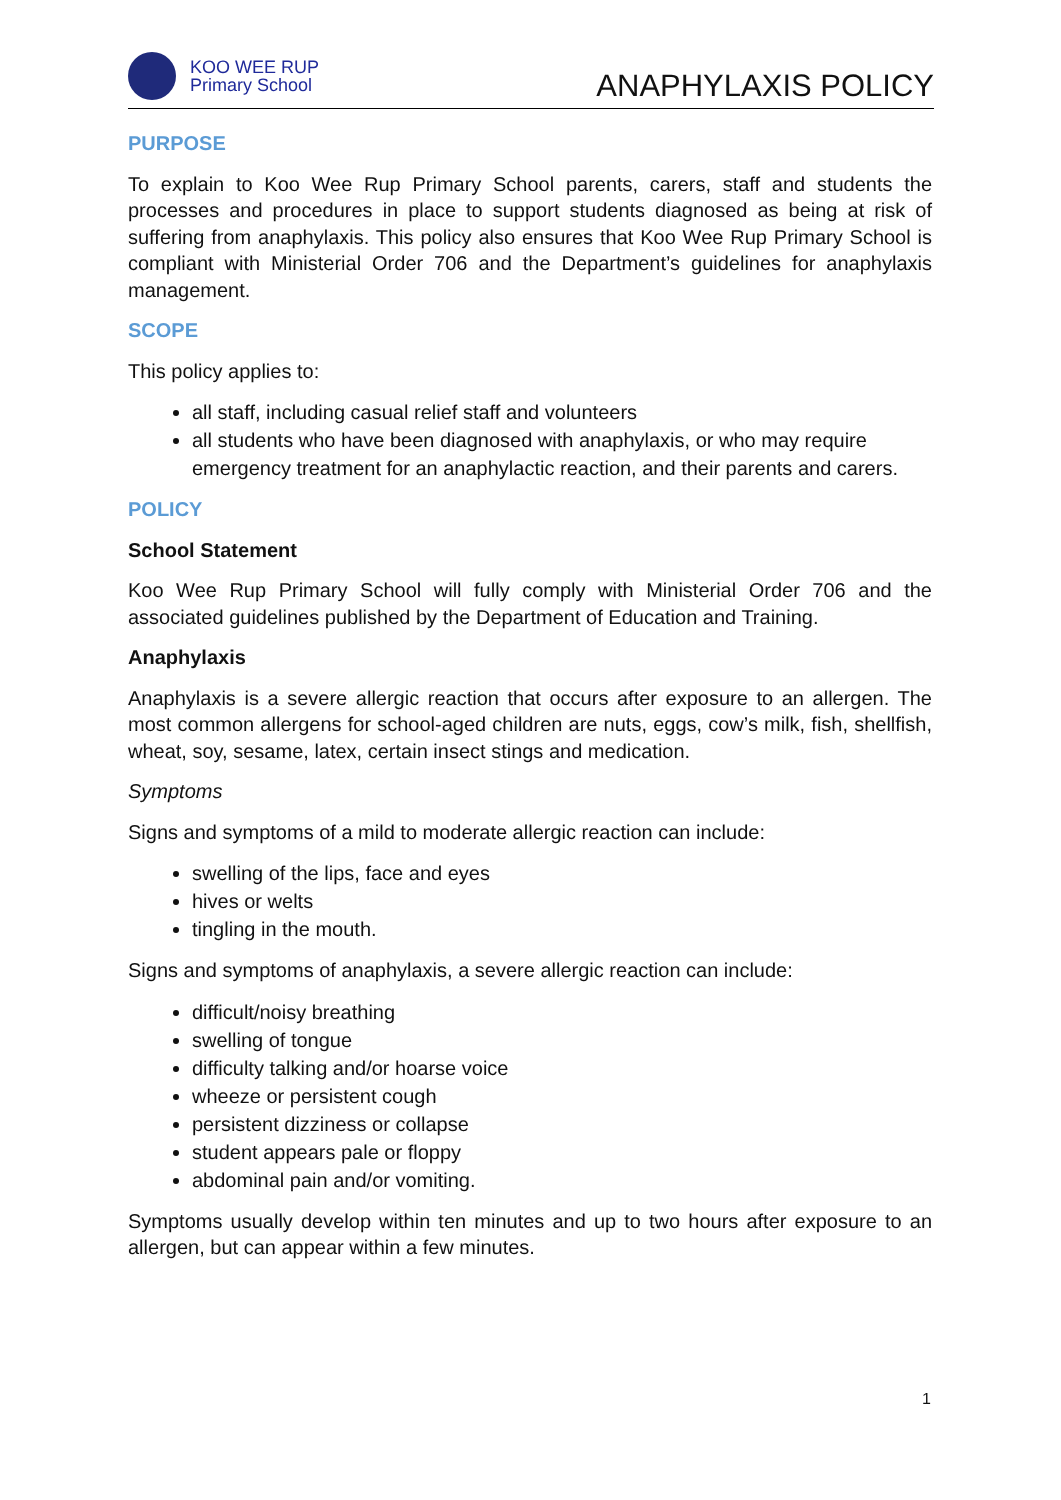KOO WEE RUP
Primary School
ANAPHYLAXIS POLICY
PURPOSE
To explain to Koo Wee Rup Primary School parents, carers, staff and students the processes and procedures in place to support students diagnosed as being at risk of suffering from anaphylaxis. This policy also ensures that Koo Wee Rup Primary School is compliant with Ministerial Order 706 and the Department’s guidelines for anaphylaxis management.
SCOPE
This policy applies to:
all staff, including casual relief staff and volunteers
all students who have been diagnosed with anaphylaxis, or who may require emergency treatment for an anaphylactic reaction, and their parents and carers.
POLICY
School Statement
Koo Wee Rup Primary School will fully comply with Ministerial Order 706 and the associated guidelines published by the Department of Education and Training.
Anaphylaxis
Anaphylaxis is a severe allergic reaction that occurs after exposure to an allergen. The most common allergens for school-aged children are nuts, eggs, cow’s milk, fish, shellfish, wheat, soy, sesame, latex, certain insect stings and medication.
Symptoms
Signs and symptoms of a mild to moderate allergic reaction can include:
swelling of the lips, face and eyes
hives or welts
tingling in the mouth.
Signs and symptoms of anaphylaxis, a severe allergic reaction can include:
difficult/noisy breathing
swelling of tongue
difficulty talking and/or hoarse voice
wheeze or persistent cough
persistent dizziness or collapse
student appears pale or floppy
abdominal pain and/or vomiting.
Symptoms usually develop within ten minutes and up to two hours after exposure to an allergen, but can appear within a few minutes.
1